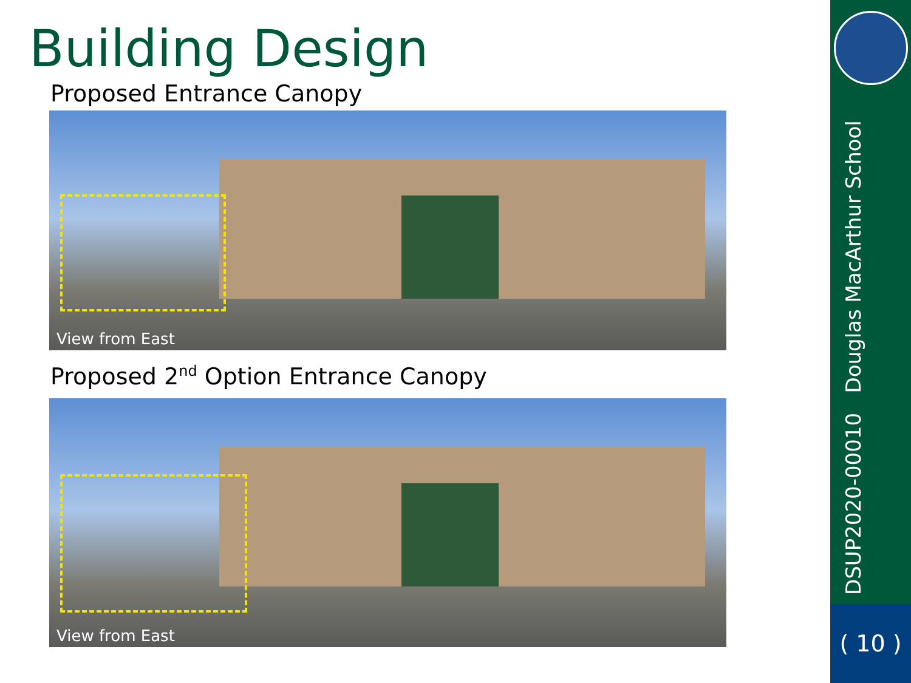Building Design
Proposed Entrance Canopy
View from East
Proposed 2<sup>nd</sup> Option Entrance Canopy
View from East
DSUP2020-00010 Douglas MacArthur School
( 10 )